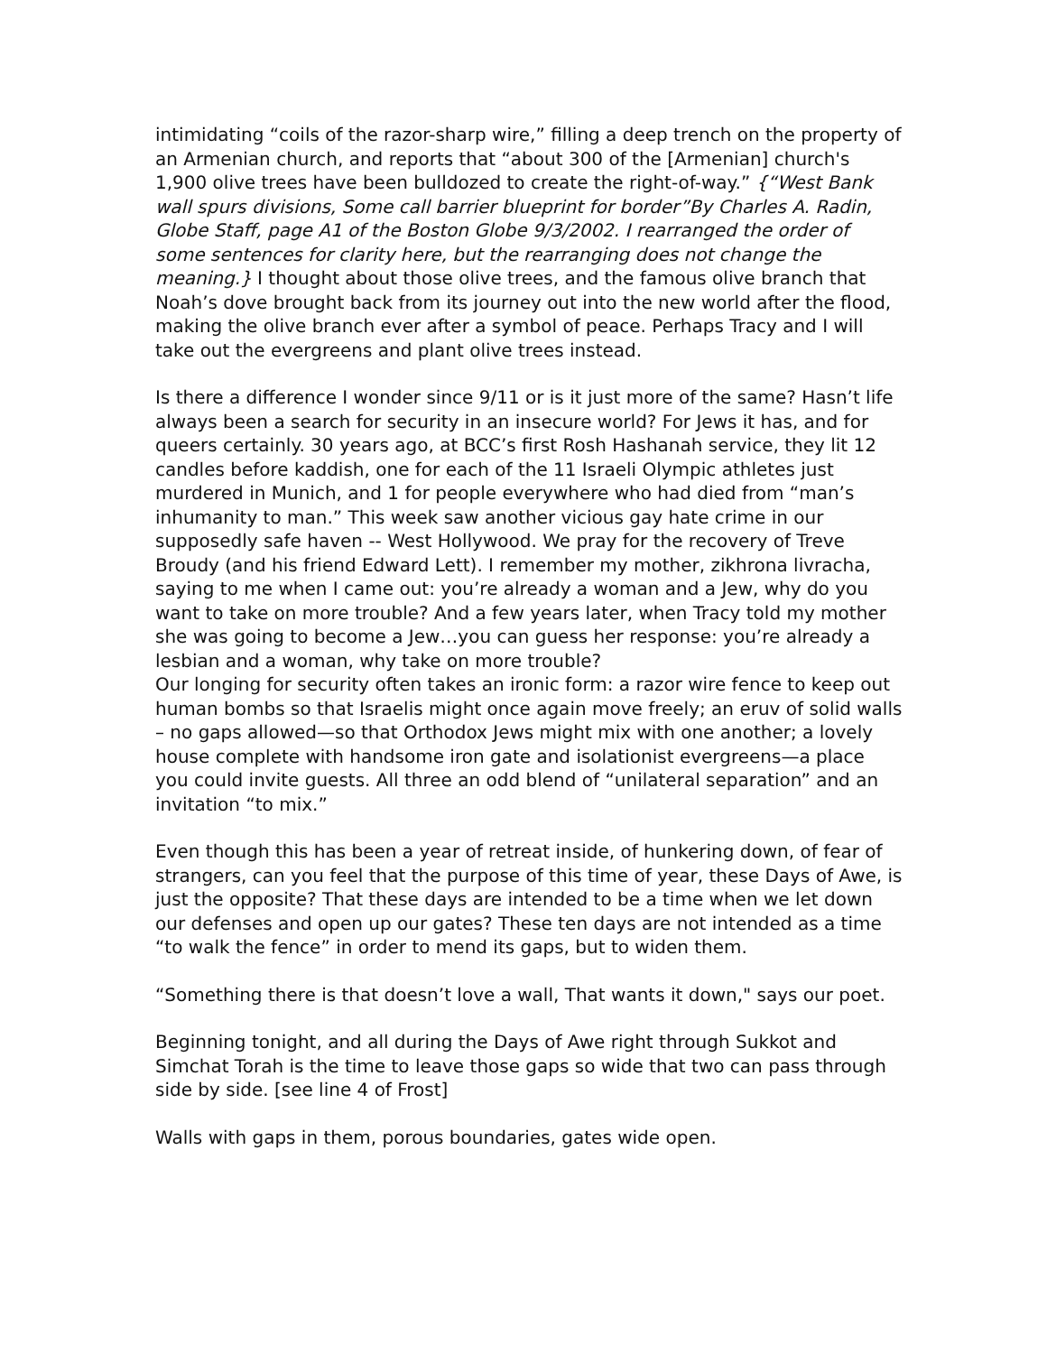intimidating “coils of the razor-sharp wire,” filling a deep trench on the property of an Armenian church, and reports that “about 300 of the [Armenian] church's 1,900 olive trees have been bulldozed to create the right-of-way.” {“West Bank wall spurs divisions, Some call barrier blueprint for border”By Charles A. Radin, Globe Staff, page A1 of the Boston Globe 9/3/2002. I rearranged the order of some sentences for clarity here, but the rearranging does not change the meaning.} I thought about those olive trees, and the famous olive branch that Noah’s dove brought back from its journey out into the new world after the flood, making the olive branch ever after a symbol of peace. Perhaps Tracy and I will take out the evergreens and plant olive trees instead.
Is there a difference I wonder since 9/11 or is it just more of the same? Hasn’t life always been a search for security in an insecure world? For Jews it has, and for queers certainly. 30 years ago, at BCC’s first Rosh Hashanah service, they lit 12 candles before kaddish, one for each of the 11 Israeli Olympic athletes just murdered in Munich, and 1 for people everywhere who had died from “man’s inhumanity to man.” This week saw another vicious gay hate crime in our supposedly safe haven -- West Hollywood. We pray for the recovery of Treve Broudy (and his friend Edward Lett). I remember my mother, zikhrona livracha, saying to me when I came out: you’re already a woman and a Jew, why do you want to take on more trouble? And a few years later, when Tracy told my mother she was going to become a Jew…you can guess her response: you’re already a lesbian and a woman, why take on more trouble?
Our longing for security often takes an ironic form: a razor wire fence to keep out human bombs so that Israelis might once again move freely; an eruv of solid walls – no gaps allowed—so that Orthodox Jews might mix with one another; a lovely house complete with handsome iron gate and isolationist evergreens—a place you could invite guests. All three an odd blend of “unilateral separation” and an invitation “to mix.”
Even though this has been a year of retreat inside, of hunkering down, of fear of strangers, can you feel that the purpose of this time of year, these Days of Awe, is just the opposite? That these days are intended to be a time when we let down our defenses and open up our gates? These ten days are not intended as a time “to walk the fence” in order to mend its gaps, but to widen them.
“Something there is that doesn’t love a wall, That wants it down," says our poet.
Beginning tonight, and all during the Days of Awe right through Sukkot and Simchat Torah is the time to leave those gaps so wide that two can pass through side by side. [see line 4 of Frost]
Walls with gaps in them, porous boundaries, gates wide open.